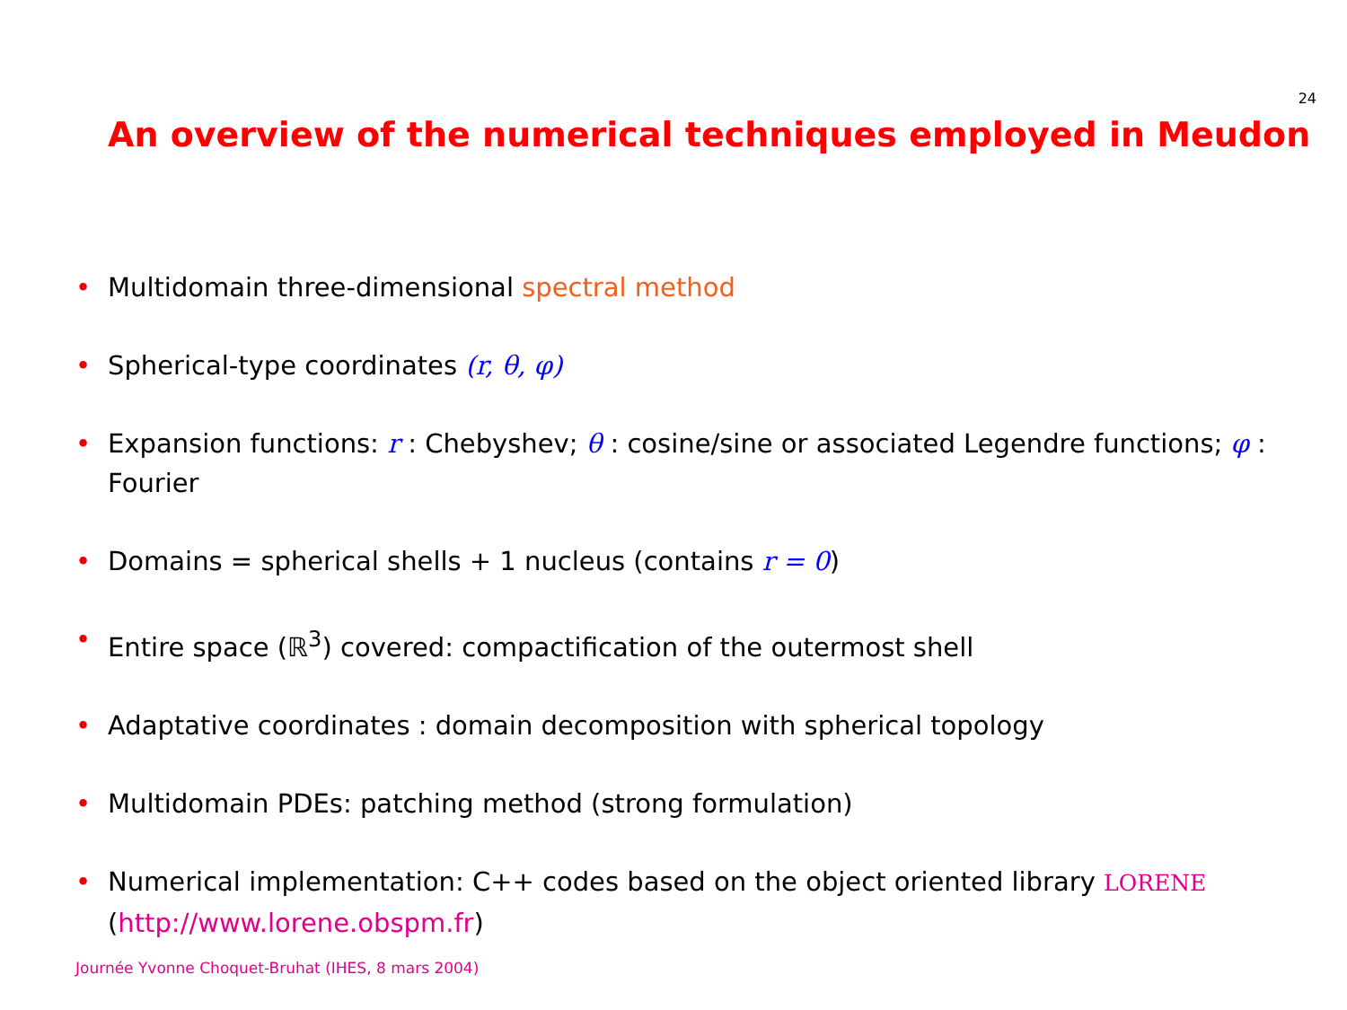24
An overview of the numerical techniques employed in Meudon
• Multidomain three-dimensional spectral method
• Spherical-type coordinates (r, θ, φ)
• Expansion functions: r : Chebyshev; θ : cosine/sine or associated Legendre functions; φ : Fourier
• Domains = spherical shells + 1 nucleus (contains r = 0)
• Entire space (ℝ<sup>3</sup>) covered: compactification of the outermost shell
• Adaptative coordinates : domain decomposition with spherical topology
• Multidomain PDEs: patching method (strong formulation)
• Numerical implementation: C++ codes based on the object oriented library LORENE (http://www.lorene.obspm.fr)
Journée Yvonne Choquet-Bruhat (IHES, 8 mars 2004)